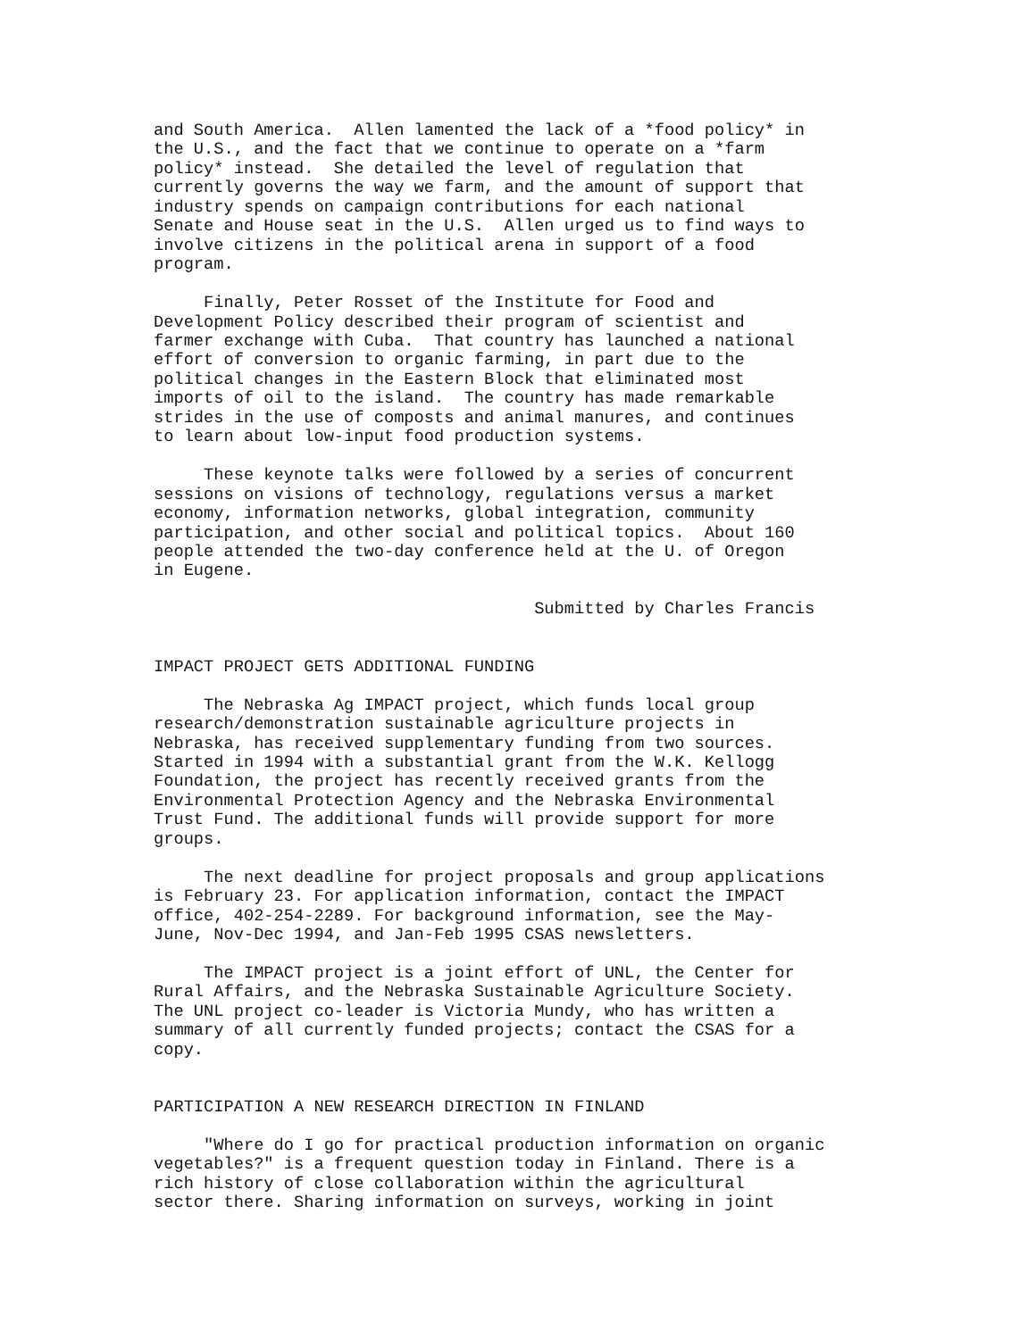and South America.  Allen lamented the lack of a *food policy* in
the U.S., and the fact that we continue to operate on a *farm
policy* instead.  She detailed the level of regulation that
currently governs the way we farm, and the amount of support that
industry spends on campaign contributions for each national
Senate and House seat in the U.S.  Allen urged us to find ways to
involve citizens in the political arena in support of a food
program.

     Finally, Peter Rosset of the Institute for Food and
Development Policy described their program of scientist and
farmer exchange with Cuba.  That country has launched a national
effort of conversion to organic farming, in part due to the
political changes in the Eastern Block that eliminated most
imports of oil to the island.  The country has made remarkable
strides in the use of composts and animal manures, and continues
to learn about low-input food production systems.

     These keynote talks were followed by a series of concurrent
sessions on visions of technology, regulations versus a market
economy, information networks, global integration, community
participation, and other social and political topics.  About 160
people attended the two-day conference held at the U. of Oregon
in Eugene.

                                      Submitted by Charles Francis


IMPACT PROJECT GETS ADDITIONAL FUNDING

     The Nebraska Ag IMPACT project, which funds local group
research/demonstration sustainable agriculture projects in
Nebraska, has received supplementary funding from two sources.
Started in 1994 with a substantial grant from the W.K. Kellogg
Foundation, the project has recently received grants from the
Environmental Protection Agency and the Nebraska Environmental
Trust Fund. The additional funds will provide support for more
groups.

     The next deadline for project proposals and group applications
is February 23. For application information, contact the IMPACT
office, 402-254-2289. For background information, see the May-
June, Nov-Dec 1994, and Jan-Feb 1995 CSAS newsletters.

     The IMPACT project is a joint effort of UNL, the Center for
Rural Affairs, and the Nebraska Sustainable Agriculture Society.
The UNL project co-leader is Victoria Mundy, who has written a
summary of all currently funded projects; contact the CSAS for a
copy.


PARTICIPATION A NEW RESEARCH DIRECTION IN FINLAND

     "Where do I go for practical production information on organic
vegetables?" is a frequent question today in Finland. There is a
rich history of close collaboration within the agricultural
sector there. Sharing information on surveys, working in joint